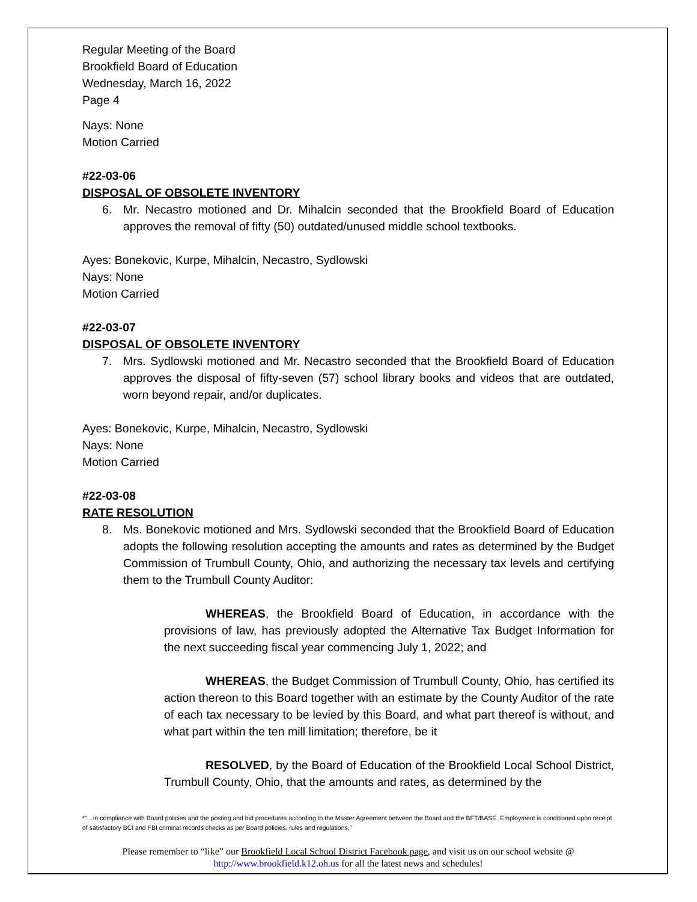Regular Meeting of the Board
Brookfield Board of Education
Wednesday, March 16, 2022
Page 4
Nays: None
Motion Carried
#22-03-06
DISPOSAL OF OBSOLETE INVENTORY
6. Mr. Necastro motioned and Dr. Mihalcin seconded that the Brookfield Board of Education approves the removal of fifty (50) outdated/unused middle school textbooks.
Ayes: Bonekovic, Kurpe, Mihalcin, Necastro, Sydlowski
Nays: None
Motion Carried
#22-03-07
DISPOSAL OF OBSOLETE INVENTORY
7. Mrs. Sydlowski motioned and Mr. Necastro seconded that the Brookfield Board of Education approves the disposal of fifty-seven (57) school library books and videos that are outdated, worn beyond repair, and/or duplicates.
Ayes: Bonekovic, Kurpe, Mihalcin, Necastro, Sydlowski
Nays: None
Motion Carried
#22-03-08
RATE RESOLUTION
8. Ms. Bonekovic motioned and Mrs. Sydlowski seconded that the Brookfield Board of Education adopts the following resolution accepting the amounts and rates as determined by the Budget Commission of Trumbull County, Ohio, and authorizing the necessary tax levels and certifying them to the Trumbull County Auditor:
WHEREAS, the Brookfield Board of Education, in accordance with the provisions of law, has previously adopted the Alternative Tax Budget Information for the next succeeding fiscal year commencing July 1, 2022; and
WHEREAS, the Budget Commission of Trumbull County, Ohio, has certified its action thereon to this Board together with an estimate by the County Auditor of the rate of each tax necessary to be levied by this Board, and what part thereof is without, and what part within the ten mill limitation; therefore, be it
RESOLVED, by the Board of Education of the Brookfield Local School District, Trumbull County, Ohio, that the amounts and rates, as determined by the
*”…in compliance with Board policies and the posting and bid procedures according to the Master Agreement between the Board and the BFT/BASE. Employment is conditioned upon receipt of satisfactory BCI and FBI criminal records checks as per Board policies, rules and regulations.”
Please remember to “like” our Brookfield Local School District Facebook page, and visit us on our school website @ http://www.brookfield.k12.oh.us for all the latest news and schedules!